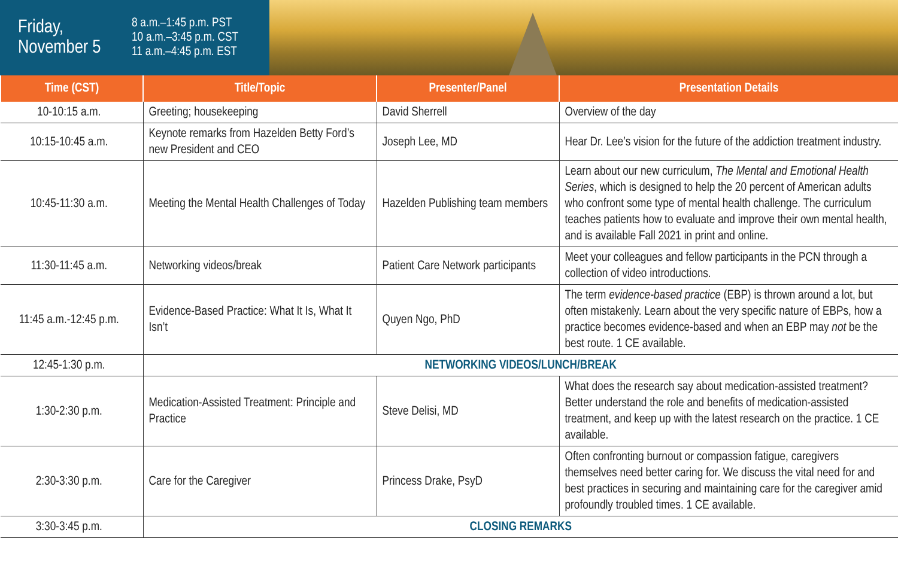Friday,
November 5
8 a.m.–1:45 p.m. PST
10 a.m.–3:45 p.m. CST
11 a.m.–4:45 p.m. EST
| Time (CST) | Title/Topic | Presenter/Panel | Presentation Details |
| --- | --- | --- | --- |
| 10-10:15 a.m. | Greeting; housekeeping | David Sherrell | Overview of the day |
| 10:15-10:45 a.m. | Keynote remarks from Hazelden Betty Ford’s new President and CEO | Joseph Lee, MD | Hear Dr. Lee’s vision for the future of the addiction treatment industry. |
| 10:45-11:30 a.m. | Meeting the Mental Health Challenges of Today | Hazelden Publishing team members | Learn about our new curriculum, The Mental and Emotional Health Series , which is designed to help the 20 percent of American adults who confront some type of mental health challenge. The curriculum teaches patients how to evaluate and improve their own mental health, and is available Fall 2021 in print and online. |
| 11:30-11:45 a.m. | Networking videos/break | Patient Care Network participants | Meet your colleagues and fellow participants in the PCN through a collection of video introductions. |
| 11:45 a.m.-12:45 p.m. | Evidence-Based Practice: What It Is, What It Isn’t | Quyen Ngo, PhD | The term evidence-based practice (EBP) is thrown around a lot, but often mistakenly. Learn about the very specific nature of EBPs, how a practice becomes evidence-based and when an EBP may not be the best route. 1 CE available. |
| 12:45-1:30 p.m. | NETWORKING VIDEOS/LUNCH/BREAK | | |
| 1:30-2:30 p.m. | Medication-Assisted Treatment: Principle and Practice | Steve Delisi, MD | What does the research say about medication-assisted treatment? Better understand the role and benefits of medication-assisted treatment, and keep up with the latest research on the practice. 1 CE available. |
| 2:30-3:30 p.m. | Care for the Caregiver | Princess Drake, PsyD | Often confronting burnout or compassion fatigue, caregivers themselves need better caring for. We discuss the vital need for and best practices in securing and maintaining care for the caregiver amid profoundly troubled times. 1 CE available. |
| 3:30-3:45 p.m. | CLOSING REMARKS | | |